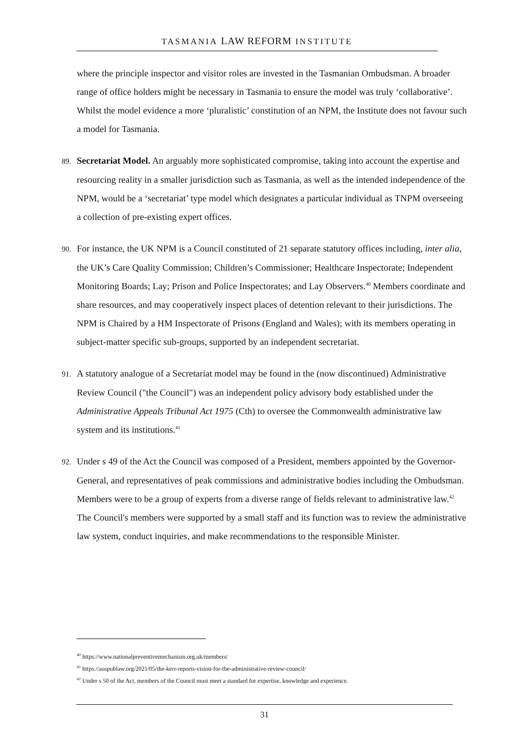TASMANIA LAW REFORM INSTITUTE
where the principle inspector and visitor roles are invested in the Tasmanian Ombudsman. A broader range of office holders might be necessary in Tasmania to ensure the model was truly ‘collaborative’. Whilst the model evidence a more ‘pluralistic’ constitution of an NPM, the Institute does not favour such a model for Tasmania.
89. Secretariat Model. An arguably more sophisticated compromise, taking into account the expertise and resourcing reality in a smaller jurisdiction such as Tasmania, as well as the intended independence of the NPM, would be a ‘secretariat’ type model which designates a particular individual as TNPM overseeing a collection of pre-existing expert offices.
90. For instance, the UK NPM is a Council constituted of 21 separate statutory offices including, inter alia, the UK’s Care Quality Commission; Children’s Commissioner; Healthcare Inspectorate; Independent Monitoring Boards; Lay; Prison and Police Inspectorates; and Lay Observers.<sup>40</sup> Members coordinate and share resources, and may cooperatively inspect places of detention relevant to their jurisdictions. The NPM is Chaired by a HM Inspectorate of Prisons (England and Wales); with its members operating in subject-matter specific sub-groups, supported by an independent secretariat.
91. A statutory analogue of a Secretariat model may be found in the (now discontinued) Administrative Review Council ("the Council") was an independent policy advisory body established under the Administrative Appeals Tribunal Act 1975 (Cth) to oversee the Commonwealth administrative law system and its institutions.<sup>41</sup>
92. Under s 49 of the Act the Council was composed of a President, members appointed by the Governor-General, and representatives of peak commissions and administrative bodies including the Ombudsman. Members were to be a group of experts from a diverse range of fields relevant to administrative law.<sup>42</sup> The Council's members were supported by a small staff and its function was to review the administrative law system, conduct inquiries, and make recommendations to the responsible Minister.
<sup>40</sup> https://www.nationalpreventivemechanism.org.uk/members/
<sup>41</sup> https://auspublaw.org/2021/05/the-kerr-reports-vision-for-the-administrative-review-council/
<sup>42</sup> Under s 50 of the Act, members of the Council must meet a standard for expertise, knowledge and experience.
31